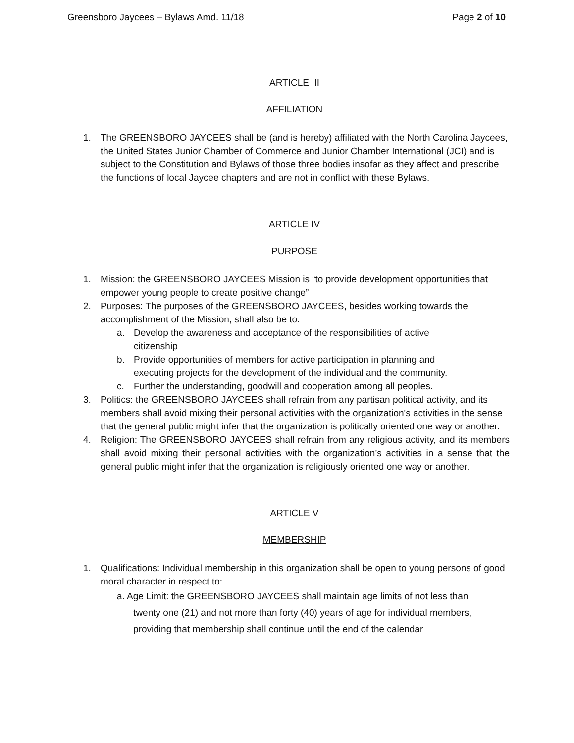Greensboro Jaycees – Bylaws Amd. 11/18 Page 2 of 10
ARTICLE III
AFFILIATION
1. The GREENSBORO JAYCEES shall be (and is hereby) affiliated with the North Carolina Jaycees, the United States Junior Chamber of Commerce and Junior Chamber International (JCI) and is subject to the Constitution and Bylaws of those three bodies insofar as they affect and prescribe the functions of local Jaycee chapters and are not in conflict with these Bylaws.
ARTICLE IV
PURPOSE
1. Mission: the GREENSBORO JAYCEES Mission is “to provide development opportunities that empower young people to create positive change”
2. Purposes: The purposes of the GREENSBORO JAYCEES, besides working towards the accomplishment of the Mission, shall also be to:
a. Develop the awareness and acceptance of the responsibilities of active citizenship
b. Provide opportunities of members for active participation in planning and executing projects for the development of the individual and the community.
c. Further the understanding, goodwill and cooperation among all peoples.
3. Politics: the GREENSBORO JAYCEES shall refrain from any partisan political activity, and its members shall avoid mixing their personal activities with the organization's activities in the sense that the general public might infer that the organization is politically oriented one way or another.
4. Religion: The GREENSBORO JAYCEES shall refrain from any religious activity, and its members shall avoid mixing their personal activities with the organization’s activities in a sense that the general public might infer that the organization is religiously oriented one way or another.
ARTICLE V
MEMBERSHIP
1. Qualifications: Individual membership in this organization shall be open to young persons of good moral character in respect to:
a. Age Limit: the GREENSBORO JAYCEES shall maintain age limits of not less than
twenty one (21) and not more than forty (40) years of age for individual members,
providing that membership shall continue until the end of the calendar